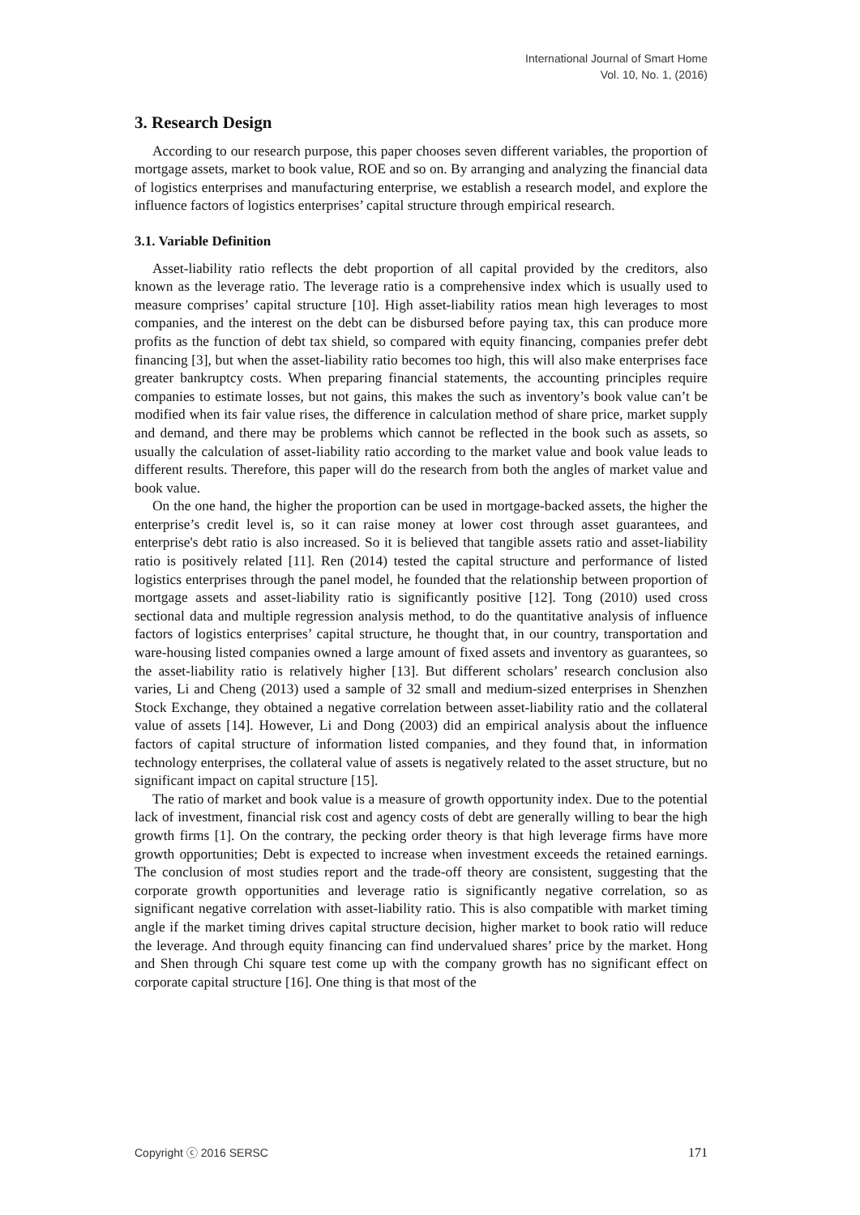International Journal of Smart Home
Vol. 10, No. 1, (2016)
3. Research Design
According to our research purpose, this paper chooses seven different variables, the proportion of mortgage assets, market to book value, ROE and so on. By arranging and analyzing the financial data of logistics enterprises and manufacturing enterprise, we establish a research model, and explore the influence factors of logistics enterprises’ capital structure through empirical research.
3.1. Variable Definition
Asset-liability ratio reflects the debt proportion of all capital provided by the creditors, also known as the leverage ratio. The leverage ratio is a comprehensive index which is usually used to measure comprises’ capital structure [10]. High asset-liability ratios mean high leverages to most companies, and the interest on the debt can be disbursed before paying tax, this can produce more profits as the function of debt tax shield, so compared with equity financing, companies prefer debt financing [3], but when the asset-liability ratio becomes too high, this will also make enterprises face greater bankruptcy costs. When preparing financial statements, the accounting principles require companies to estimate losses, but not gains, this makes the such as inventory’s book value can’t be modified when its fair value rises, the difference in calculation method of share price, market supply and demand, and there may be problems which cannot be reflected in the book such as assets, so usually the calculation of asset-liability ratio according to the market value and book value leads to different results. Therefore, this paper will do the research from both the angles of market value and book value.
On the one hand, the higher the proportion can be used in mortgage-backed assets, the higher the enterprise’s credit level is, so it can raise money at lower cost through asset guarantees, and enterprise's debt ratio is also increased. So it is believed that tangible assets ratio and asset-liability ratio is positively related [11]. Ren (2014) tested the capital structure and performance of listed logistics enterprises through the panel model, he founded that the relationship between proportion of mortgage assets and asset-liability ratio is significantly positive [12]. Tong (2010) used cross sectional data and multiple regression analysis method, to do the quantitative analysis of influence factors of logistics enterprises’ capital structure, he thought that, in our country, transportation and ware-housing listed companies owned a large amount of fixed assets and inventory as guarantees, so the asset-liability ratio is relatively higher [13]. But different scholars’ research conclusion also varies, Li and Cheng (2013) used a sample of 32 small and medium-sized enterprises in Shenzhen Stock Exchange, they obtained a negative correlation between asset-liability ratio and the collateral value of assets [14]. However, Li and Dong (2003) did an empirical analysis about the influence factors of capital structure of information listed companies, and they found that, in information technology enterprises, the collateral value of assets is negatively related to the asset structure, but no significant impact on capital structure [15].
The ratio of market and book value is a measure of growth opportunity index. Due to the potential lack of investment, financial risk cost and agency costs of debt are generally willing to bear the high growth firms [1]. On the contrary, the pecking order theory is that high leverage firms have more growth opportunities; Debt is expected to increase when investment exceeds the retained earnings. The conclusion of most studies report and the trade-off theory are consistent, suggesting that the corporate growth opportunities and leverage ratio is significantly negative correlation, so as significant negative correlation with asset-liability ratio. This is also compatible with market timing angle if the market timing drives capital structure decision, higher market to book ratio will reduce the leverage. And through equity financing can find undervalued shares’ price by the market. Hong and Shen through Chi square test come up with the company growth has no significant effect on corporate capital structure [16]. One thing is that most of the
Copyright ⓒ 2016 SERSC 171